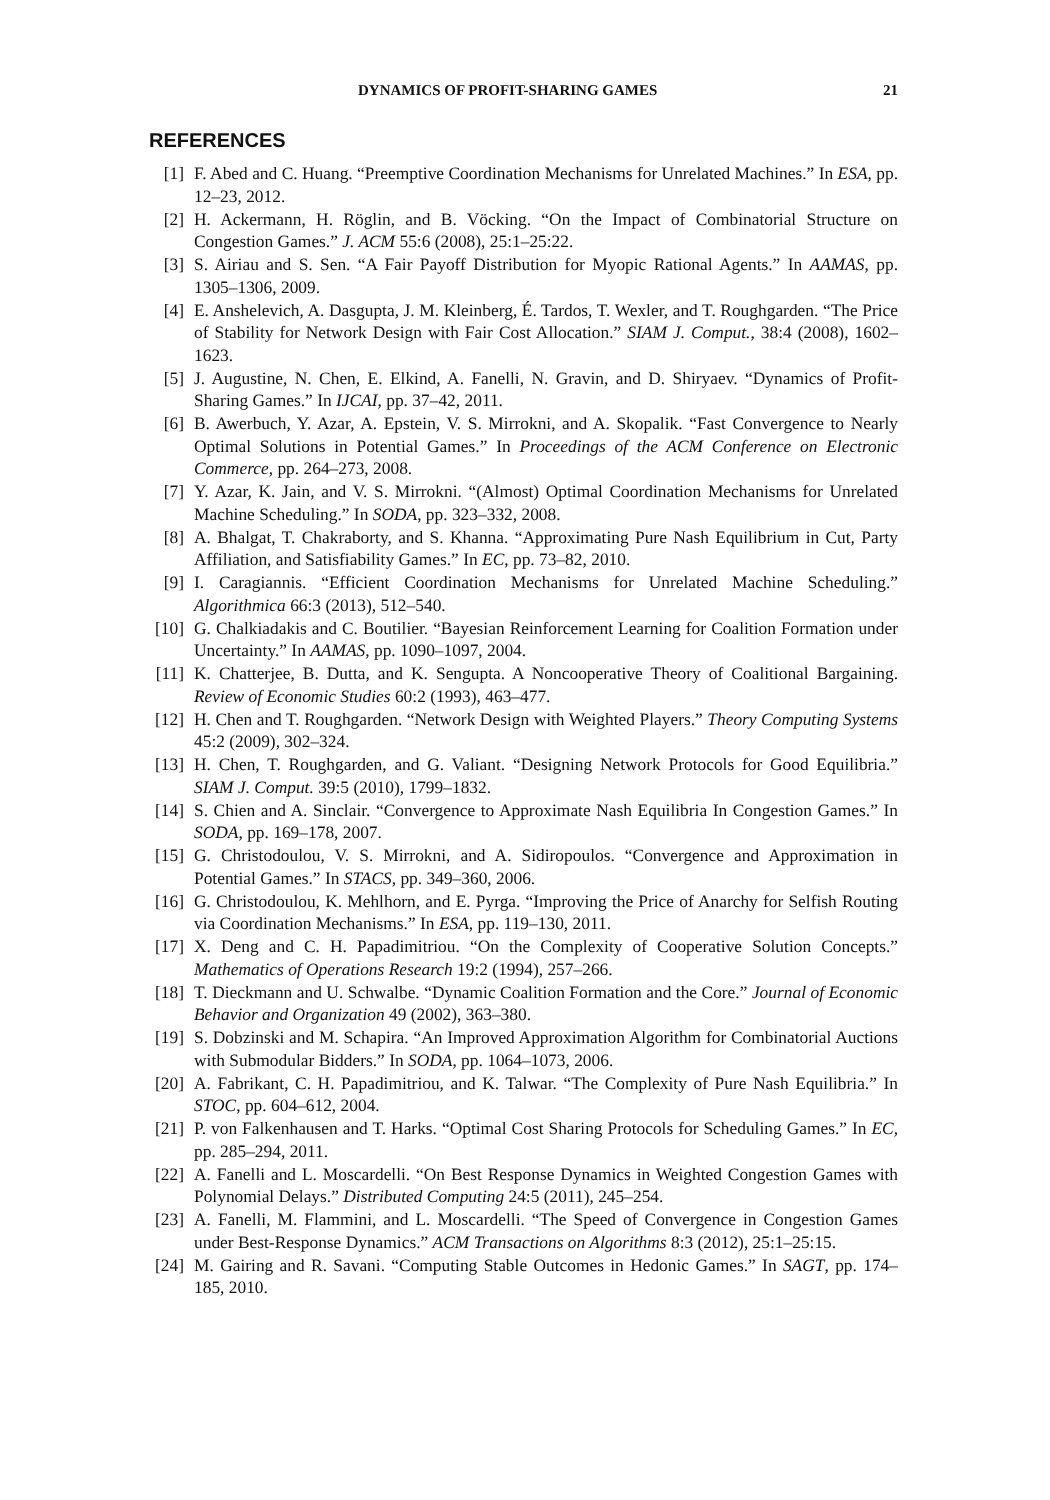DYNAMICS OF PROFIT-SHARING GAMES 21
REFERENCES
[1] F. Abed and C. Huang. “Preemptive Coordination Mechanisms for Unrelated Machines.” In ESA, pp. 12–23, 2012.
[2] H. Ackermann, H. Röglin, and B. Vöcking. “On the Impact of Combinatorial Structure on Congestion Games.” J. ACM 55:6 (2008), 25:1–25:22.
[3] S. Airiau and S. Sen. “A Fair Payoff Distribution for Myopic Rational Agents.” In AAMAS, pp. 1305–1306, 2009.
[4] E. Anshelevich, A. Dasgupta, J. M. Kleinberg, É. Tardos, T. Wexler, and T. Roughgarden. “The Price of Stability for Network Design with Fair Cost Allocation.” SIAM J. Comput., 38:4 (2008), 1602–1623.
[5] J. Augustine, N. Chen, E. Elkind, A. Fanelli, N. Gravin, and D. Shiryaev. “Dynamics of Profit-Sharing Games.” In IJCAI, pp. 37–42, 2011.
[6] B. Awerbuch, Y. Azar, A. Epstein, V. S. Mirrokni, and A. Skopalik. “Fast Convergence to Nearly Optimal Solutions in Potential Games.” In Proceedings of the ACM Conference on Electronic Commerce, pp. 264–273, 2008.
[7] Y. Azar, K. Jain, and V. S. Mirrokni. “(Almost) Optimal Coordination Mechanisms for Unrelated Machine Scheduling.” In SODA, pp. 323–332, 2008.
[8] A. Bhalgat, T. Chakraborty, and S. Khanna. “Approximating Pure Nash Equilibrium in Cut, Party Affiliation, and Satisfiability Games.” In EC, pp. 73–82, 2010.
[9] I. Caragiannis. “Efficient Coordination Mechanisms for Unrelated Machine Scheduling.” Algorithmica 66:3 (2013), 512–540.
[10] G. Chalkiadakis and C. Boutilier. “Bayesian Reinforcement Learning for Coalition Formation under Uncertainty.” In AAMAS, pp. 1090–1097, 2004.
[11] K. Chatterjee, B. Dutta, and K. Sengupta. A Noncooperative Theory of Coalitional Bargaining. Review of Economic Studies 60:2 (1993), 463–477.
[12] H. Chen and T. Roughgarden. “Network Design with Weighted Players.” Theory Computing Systems 45:2 (2009), 302–324.
[13] H. Chen, T. Roughgarden, and G. Valiant. “Designing Network Protocols for Good Equilibria.” SIAM J. Comput. 39:5 (2010), 1799–1832.
[14] S. Chien and A. Sinclair. “Convergence to Approximate Nash Equilibria In Congestion Games.” In SODA, pp. 169–178, 2007.
[15] G. Christodoulou, V. S. Mirrokni, and A. Sidiropoulos. “Convergence and Approximation in Potential Games.” In STACS, pp. 349–360, 2006.
[16] G. Christodoulou, K. Mehlhorn, and E. Pyrga. “Improving the Price of Anarchy for Selfish Routing via Coordination Mechanisms.” In ESA, pp. 119–130, 2011.
[17] X. Deng and C. H. Papadimitriou. “On the Complexity of Cooperative Solution Concepts.” Mathematics of Operations Research 19:2 (1994), 257–266.
[18] T. Dieckmann and U. Schwalbe. “Dynamic Coalition Formation and the Core.” Journal of Economic Behavior and Organization 49 (2002), 363–380.
[19] S. Dobzinski and M. Schapira. “An Improved Approximation Algorithm for Combinatorial Auctions with Submodular Bidders.” In SODA, pp. 1064–1073, 2006.
[20] A. Fabrikant, C. H. Papadimitriou, and K. Talwar. “The Complexity of Pure Nash Equilibria.” In STOC, pp. 604–612, 2004.
[21] P. von Falkenhausen and T. Harks. “Optimal Cost Sharing Protocols for Scheduling Games.” In EC, pp. 285–294, 2011.
[22] A. Fanelli and L. Moscardelli. “On Best Response Dynamics in Weighted Congestion Games with Polynomial Delays.” Distributed Computing 24:5 (2011), 245–254.
[23] A. Fanelli, M. Flammini, and L. Moscardelli. “The Speed of Convergence in Congestion Games under Best-Response Dynamics.” ACM Transactions on Algorithms 8:3 (2012), 25:1–25:15.
[24] M. Gairing and R. Savani. “Computing Stable Outcomes in Hedonic Games.” In SAGT, pp. 174–185, 2010.